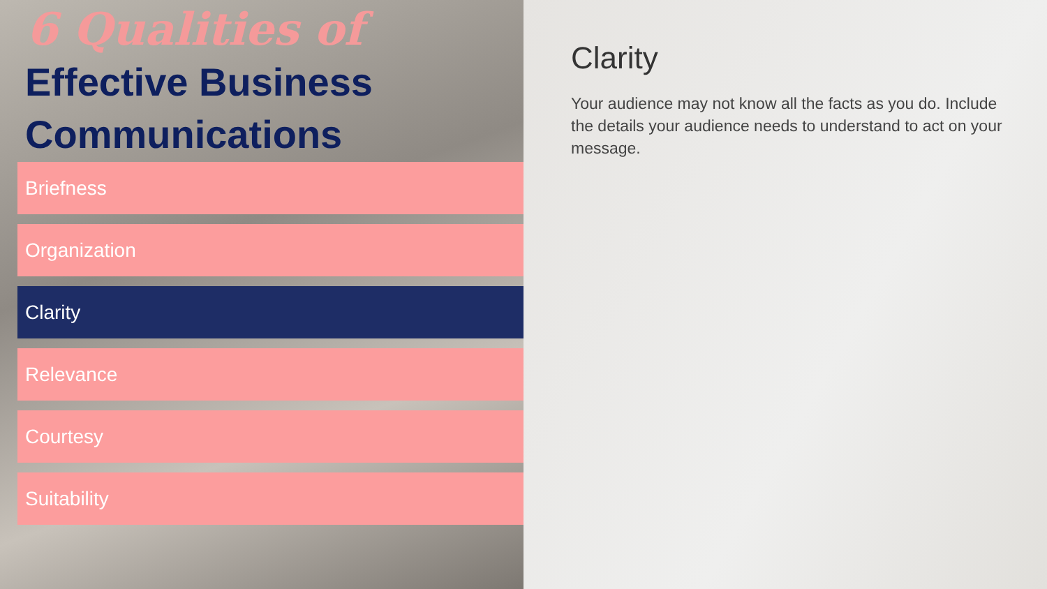6 Qualities of
Effective Business
Communications
Briefness
Organization
Clarity
Relevance
Courtesy
Suitability
Clarity
Your audience may not know all the facts as you do. Include the details your audience needs to understand to act on your message.